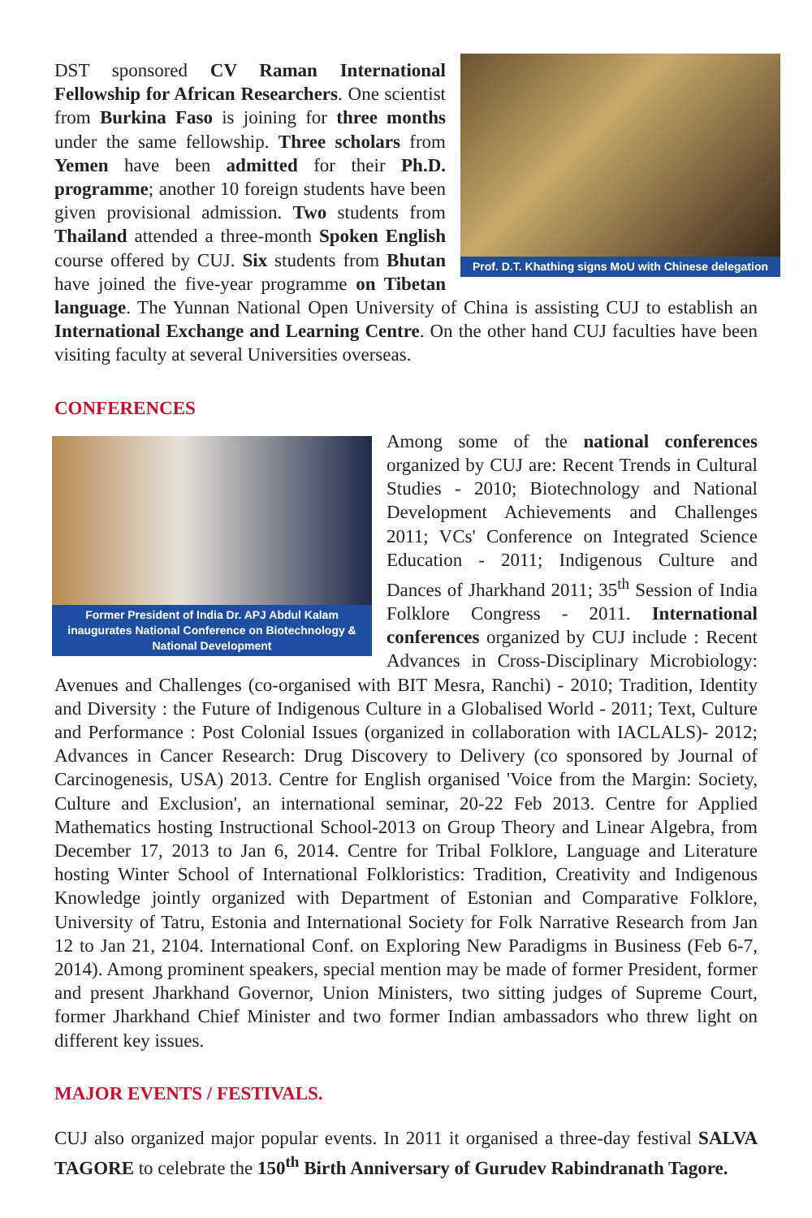Prof. D.T. Khathing signs MoU with Chinese delegation
DST sponsored CV Raman International Fellowship for African Researchers. One scientist from Burkina Faso is joining for three months under the same fellowship. Three scholars from Yemen have been admitted for their Ph.D. programme; another 10 foreign students have been given provisional admission. Two students from Thailand attended a three-month Spoken English course offered by CUJ. Six students from Bhutan have joined the five-year programme on Tibetan language. The Yunnan National Open University of China is assisting CUJ to establish an International Exchange and Learning Centre. On the other hand CUJ faculties have been visiting faculty at several Universities overseas.
CONFERENCES
Former President of India Dr. APJ Abdul Kalam inaugurates National Conference on Biotechnology & National Development
Among some of the national conferences organized by CUJ are: Recent Trends in Cultural Studies - 2010; Biotechnology and National Development Achievements and Challenges 2011; VCs' Conference on Integrated Science Education - 2011; Indigenous Culture and Dances of Jharkhand 2011; 35<sup>th</sup> Session of India Folklore Congress - 2011. International conferences organized by CUJ include : Recent Advances in Cross-Disciplinary Microbiology: Avenues and Challenges (co-organised with BIT Mesra, Ranchi) - 2010; Tradition, Identity and Diversity : the Future of Indigenous Culture in a Globalised World - 2011; Text, Culture and Performance : Post Colonial Issues (organized in collaboration with IACLALS)- 2012; Advances in Cancer Research: Drug Discovery to Delivery (co sponsored by Journal of Carcinogenesis, USA) 2013. Centre for English organised 'Voice from the Margin: Society, Culture and Exclusion', an international seminar, 20-22 Feb 2013. Centre for Applied Mathematics hosting Instructional School-2013 on Group Theory and Linear Algebra, from December 17, 2013 to Jan 6, 2014. Centre for Tribal Folklore, Language and Literature hosting Winter School of International Folkloristics: Tradition, Creativity and Indigenous Knowledge jointly organized with Department of Estonian and Comparative Folklore, University of Tatru, Estonia and International Society for Folk Narrative Research from Jan 12 to Jan 21, 2104. International Conf. on Exploring New Paradigms in Business (Feb 6-7, 2014). Among prominent speakers, special mention may be made of former President, former and present Jharkhand Governor, Union Ministers, two sitting judges of Supreme Court, former Jharkhand Chief Minister and two former Indian ambassadors who threw light on different key issues.
MAJOR EVENTS / FESTIVALS.
CUJ also organized major popular events. In 2011 it organised a three-day festival SALVA TAGORE to celebrate the 150<sup>th</sup> Birth Anniversary of Gurudev Rabindranath Tagore.